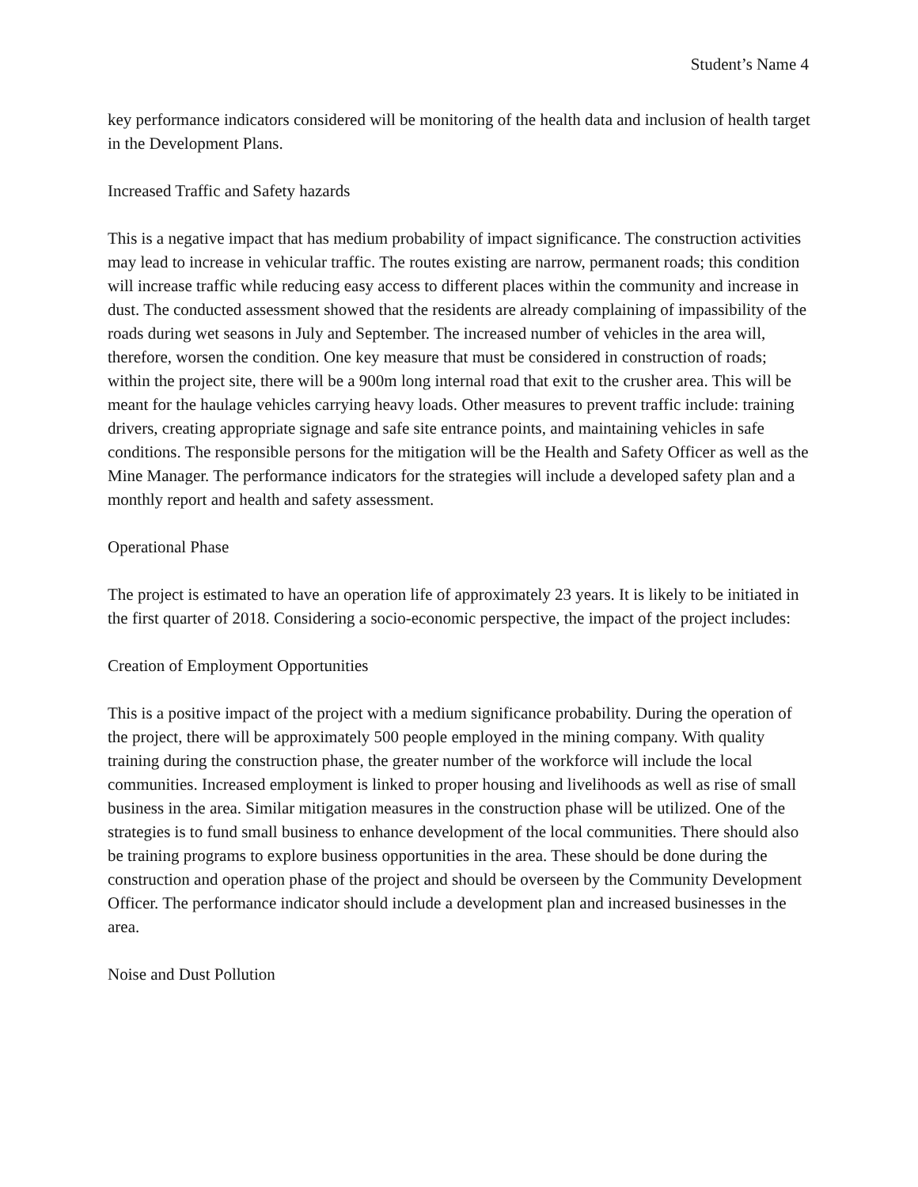Student’s Name 4
key performance indicators considered will be monitoring of the health data and inclusion of health target in the Development Plans.
Increased Traffic and Safety hazards
This is a negative impact that has medium probability of impact significance. The construction activities may lead to increase in vehicular traffic. The routes existing are narrow, permanent roads; this condition will increase traffic while reducing easy access to different places within the community and increase in dust. The conducted assessment showed that the residents are already complaining of impassibility of the roads during wet seasons in July and September. The increased number of vehicles in the area will, therefore, worsen the condition. One key measure that must be considered in construction of roads; within the project site, there will be a 900m long internal road that exit to the crusher area. This will be meant for the haulage vehicles carrying heavy loads. Other measures to prevent traffic include: training drivers, creating appropriate signage and safe site entrance points, and maintaining vehicles in safe conditions. The responsible persons for the mitigation will be the Health and Safety Officer as well as the Mine Manager. The performance indicators for the strategies will include a developed safety plan and a monthly report and health and safety assessment.
Operational Phase
The project is estimated to have an operation life of approximately 23 years. It is likely to be initiated in the first quarter of 2018. Considering a socio-economic perspective, the impact of the project includes:
Creation of Employment Opportunities
This is a positive impact of the project with a medium significance probability. During the operation of the project, there will be approximately 500 people employed in the mining company. With quality training during the construction phase, the greater number of the workforce will include the local communities. Increased employment is linked to proper housing and livelihoods as well as rise of small business in the area. Similar mitigation measures in the construction phase will be utilized. One of the strategies is to fund small business to enhance development of the local communities. There should also be training programs to explore business opportunities in the area. These should be done during the construction and operation phase of the project and should be overseen by the Community Development Officer. The performance indicator should include a development plan and increased businesses in the area.
Noise and Dust Pollution